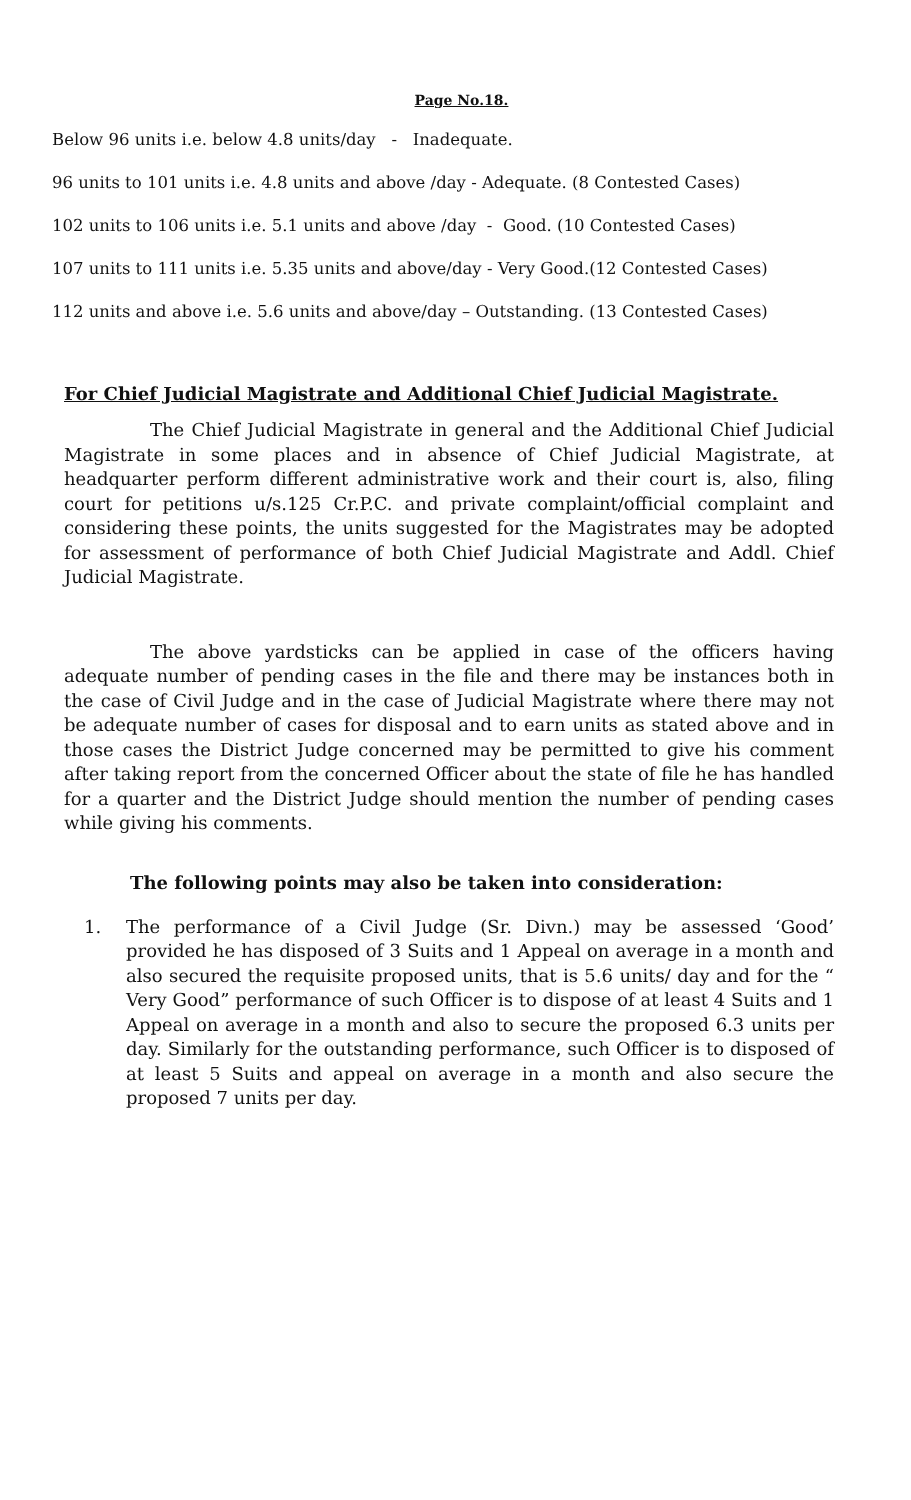Page No.18.
Below 96 units i.e. below 4.8 units/day - Inadequate.
96 units to 101 units i.e. 4.8 units and above /day - Adequate. (8 Contested Cases)
102 units to 106 units i.e. 5.1 units and above /day - Good. (10 Contested Cases)
107 units to 111 units i.e. 5.35 units and above/day - Very Good.(12 Contested Cases)
112 units and above i.e. 5.6 units and above/day – Outstanding. (13 Contested Cases)
For Chief Judicial Magistrate and Additional Chief Judicial Magistrate.
The Chief Judicial Magistrate in general and the Additional Chief Judicial Magistrate in some places and in absence of Chief Judicial Magistrate, at headquarter perform different administrative work and their court is, also, filing court for petitions u/s.125 Cr.P.C. and private complaint/official complaint and considering these points, the units suggested for the Magistrates may be adopted for assessment of performance of both Chief Judicial Magistrate and Addl. Chief Judicial Magistrate.
The above yardsticks can be applied in case of the officers having adequate number of pending cases in the file and there may be instances both in the case of Civil Judge and in the case of Judicial Magistrate where there may not be adequate number of cases for disposal and to earn units as stated above and in those cases the District Judge concerned may be permitted to give his comment after taking report from the concerned Officer about the state of file he has handled for a quarter and the District Judge should mention the number of pending cases while giving his comments.
The following points may also be taken into consideration:
1. The performance of a Civil Judge (Sr. Divn.) may be assessed ‘Good’ provided he has disposed of 3 Suits and 1 Appeal on average in a month and also secured the requisite proposed units, that is 5.6 units/ day and for the “ Very Good” performance of such Officer is to dispose of at least 4 Suits and 1 Appeal on average in a month and also to secure the proposed 6.3 units per day. Similarly for the outstanding performance, such Officer is to disposed of at least 5 Suits and appeal on average in a month and also secure the proposed 7 units per day.